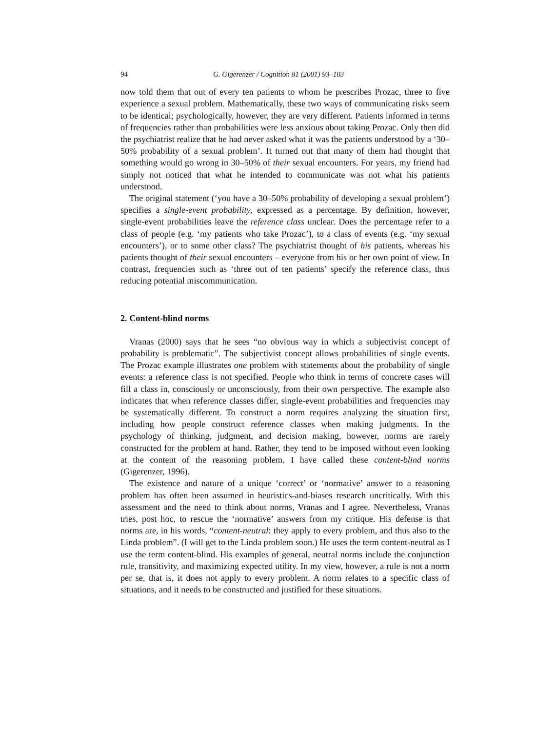94 G. Gigerenzer / Cognition 81 (2001) 93–103
now told them that out of every ten patients to whom he prescribes Prozac, three to five experience a sexual problem. Mathematically, these two ways of communicating risks seem to be identical; psychologically, however, they are very different. Patients informed in terms of frequencies rather than probabilities were less anxious about taking Prozac. Only then did the psychiatrist realize that he had never asked what it was the patients understood by a ‘30–50% probability of a sexual problem’. It turned out that many of them had thought that something would go wrong in 30–50% of their sexual encounters. For years, my friend had simply not noticed that what he intended to communicate was not what his patients understood.
The original statement (‘you have a 30–50% probability of developing a sexual problem’) specifies a single-event probability, expressed as a percentage. By definition, however, single-event probabilities leave the reference class unclear. Does the percentage refer to a class of people (e.g. ‘my patients who take Prozac’), to a class of events (e.g. ‘my sexual encounters’), or to some other class? The psychiatrist thought of his patients, whereas his patients thought of their sexual encounters – everyone from his or her own point of view. In contrast, frequencies such as ‘three out of ten patients’ specify the reference class, thus reducing potential miscommunication.
2. Content-blind norms
Vranas (2000) says that he sees “no obvious way in which a subjectivist concept of probability is problematic”. The subjectivist concept allows probabilities of single events. The Prozac example illustrates one problem with statements about the probability of single events: a reference class is not specified. People who think in terms of concrete cases will fill a class in, consciously or unconsciously, from their own perspective. The example also indicates that when reference classes differ, single-event probabilities and frequencies may be systematically different. To construct a norm requires analyzing the situation first, including how people construct reference classes when making judgments. In the psychology of thinking, judgment, and decision making, however, norms are rarely constructed for the problem at hand. Rather, they tend to be imposed without even looking at the content of the reasoning problem. I have called these content-blind norms (Gigerenzer, 1996).
The existence and nature of a unique ‘correct’ or ‘normative’ answer to a reasoning problem has often been assumed in heuristics-and-biases research uncritically. With this assessment and the need to think about norms, Vranas and I agree. Nevertheless, Vranas tries, post hoc, to rescue the ‘normative’ answers from my critique. His defense is that norms are, in his words, “content-neutral: they apply to every problem, and thus also to the Linda problem”. (I will get to the Linda problem soon.) He uses the term content-neutral as I use the term content-blind. His examples of general, neutral norms include the conjunction rule, transitivity, and maximizing expected utility. In my view, however, a rule is not a norm per se, that is, it does not apply to every problem. A norm relates to a specific class of situations, and it needs to be constructed and justified for these situations.